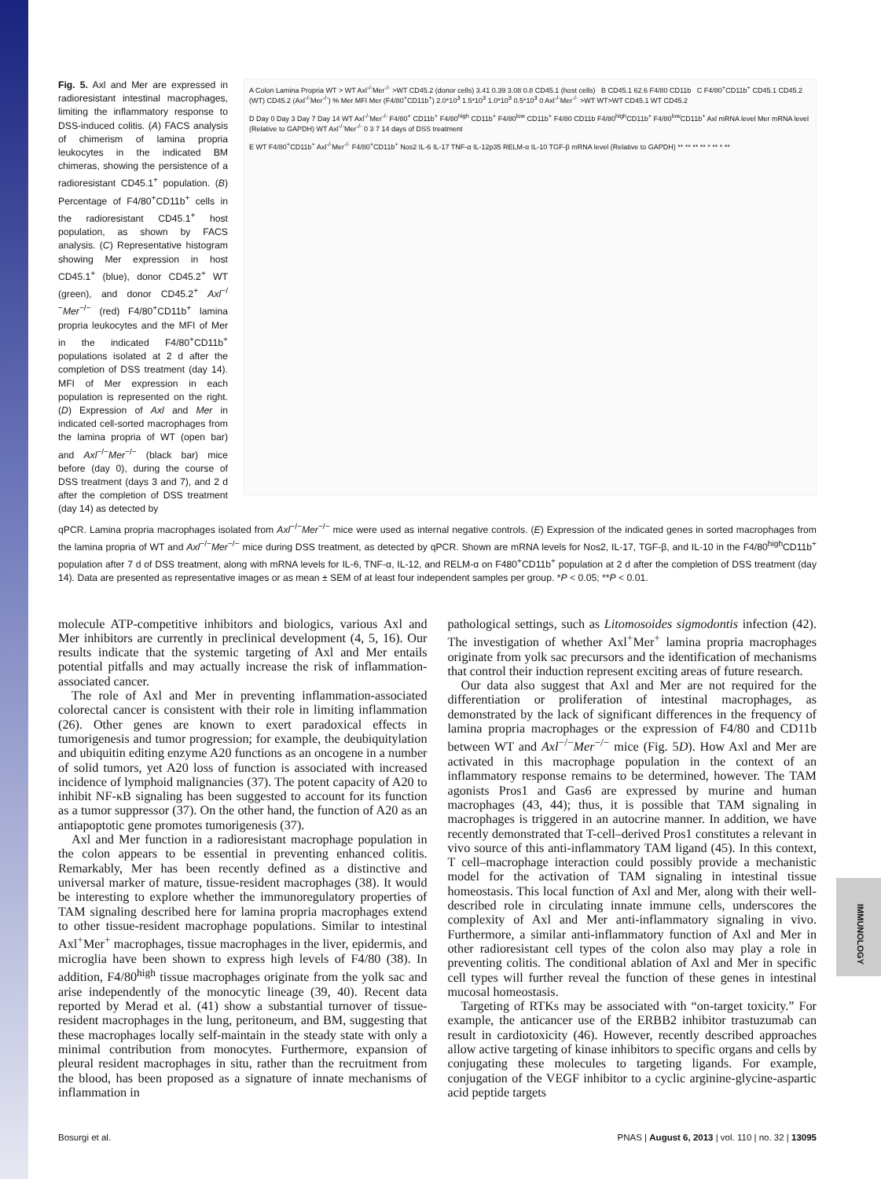Fig. 5. Axl and Mer are expressed in radioresistant intestinal macrophages, limiting the inflammatory response to DSS-induced colitis. (A) FACS analysis of chimerism of lamina propria leukocytes in the indicated BM chimeras, showing the persistence of a radioresistant CD45.1<sup>+</sup> population. (B) Percentage of F4/80<sup>+</sup>CD11b<sup>+</sup> cells in the radioresistant CD45.1<sup>+</sup> host population, as shown by FACS analysis. (C) Representative histogram showing Mer expression in host CD45.1<sup>+</sup> (blue), donor CD45.2<sup>+</sup> WT (green), and donor CD45.2<sup>+</sup> Axl<sup>−/−</sup>Mer<sup>−/−</sup> (red) F4/80<sup>+</sup>CD11b<sup>+</sup> lamina propria leukocytes and the MFI of Mer in the indicated F4/80<sup>+</sup>CD11b<sup>+</sup> populations isolated at 2 d after the completion of DSS treatment (day 14). MFI of Mer expression in each population is represented on the right. (D) Expression of Axl and Mer in indicated cell-sorted macrophages from the lamina propria of WT (open bar) and Axl<sup>−/−</sup>Mer<sup>−/−</sup> (black bar) mice before (day 0), during the course of DSS treatment (days 3 and 7), and 2 d after the completion of DSS treatment (day 14) as detected by
A Colon Lamina Propria WT > WT Axl<sup>-/-</sup>Mer<sup>-/-</sup> >WT CD45.2 (donor cells) 3.41 0.39 3.08 0.8 CD45.1 (host cells) B CD45.1 62.6 F4/80 CD11b C F4/80<sup>+</sup>CD11b<sup>+</sup> CD45.1 CD45.2 (WT) CD45.2 (Axl<sup>-/-</sup>Mer<sup>-/-</sup>) % Mer MFI Mer (F4/80<sup>+</sup>CD11b<sup>+</sup>) 2.0*10<sup>3</sup> 1.5*10<sup>3</sup> 1.0*10<sup>3</sup> 0.5*10<sup>3</sup> 0 Axl<sup>-/-</sup>Mer<sup>-/-</sup> >WT WT>WT CD45.1 WT CD45.2
D Day 0 Day 3 Day 7 Day 14 WT Axl<sup>-/-</sup>Mer<sup>-/-</sup> F4/80<sup>+</sup> CD11b<sup>+</sup> F4/80<sup>high</sup> CD11b<sup>+</sup> F4/80<sup>low</sup> CD11b<sup>+</sup> F4/80 CD11b F4/80<sup>high</sup>CD11b<sup>+</sup> F4/80<sup>low</sup>CD11b<sup>+</sup> Axl mRNA level Mer mRNA level (Relative to GAPDH) WT Axl<sup>-/-</sup>Mer<sup>-/-</sup> 0 3 7 14 days of DSS treatment
E WT F4/80<sup>+</sup>CD11b<sup>+</sup> Axl<sup>-/-</sup>Mer<sup>-/-</sup> F4/80<sup>+</sup>CD11b<sup>+</sup> Nos2 IL-6 IL-17 TNF-α IL-12p35 RELM-α IL-10 TGF-β mRNA level (Relative to GAPDH) ** ** ** ** * ** * **
qPCR. Lamina propria macrophages isolated from Axl<sup>−/−</sup>Mer<sup>−/−</sup> mice were used as internal negative controls. (E) Expression of the indicated genes in sorted macrophages from the lamina propria of WT and Axl<sup>−/−</sup>Mer<sup>−/−</sup> mice during DSS treatment, as detected by qPCR. Shown are mRNA levels for Nos2, IL-17, TGF-β, and IL-10 in the F4/80<sup>high</sup>CD11b<sup>+</sup> population after 7 d of DSS treatment, along with mRNA levels for IL-6, TNF-α, IL-12, and RELM-α on F480<sup>+</sup>CD11b<sup>+</sup> population at 2 d after the completion of DSS treatment (day 14). Data are presented as representative images or as mean ± SEM of at least four independent samples per group. *P < 0.05; **P < 0.01.
molecule ATP-competitive inhibitors and biologics, various Axl and Mer inhibitors are currently in preclinical development (4, 5, 16). Our results indicate that the systemic targeting of Axl and Mer entails potential pitfalls and may actually increase the risk of inflammation-associated cancer.
The role of Axl and Mer in preventing inflammation-associated colorectal cancer is consistent with their role in limiting inflammation (26). Other genes are known to exert paradoxical effects in tumorigenesis and tumor progression; for example, the deubiquitylation and ubiquitin editing enzyme A20 functions as an oncogene in a number of solid tumors, yet A20 loss of function is associated with increased incidence of lymphoid malignancies (37). The potent capacity of A20 to inhibit NF-κB signaling has been suggested to account for its function as a tumor suppressor (37). On the other hand, the function of A20 as an antiapoptotic gene promotes tumorigenesis (37).
Axl and Mer function in a radioresistant macrophage population in the colon appears to be essential in preventing enhanced colitis. Remarkably, Mer has been recently defined as a distinctive and universal marker of mature, tissue-resident macrophages (38). It would be interesting to explore whether the immunoregulatory properties of TAM signaling described here for lamina propria macrophages extend to other tissue-resident macrophage populations. Similar to intestinal Axl<sup>+</sup>Mer<sup>+</sup> macrophages, tissue macrophages in the liver, epidermis, and microglia have been shown to express high levels of F4/80 (38). In addition, F4/80<sup>high</sup> tissue macrophages originate from the yolk sac and arise independently of the monocytic lineage (39, 40). Recent data reported by Merad et al. (41) show a substantial turnover of tissue-resident macrophages in the lung, peritoneum, and BM, suggesting that these macrophages locally self-maintain in the steady state with only a minimal contribution from monocytes. Furthermore, expansion of pleural resident macrophages in situ, rather than the recruitment from the blood, has been proposed as a signature of innate mechanisms of inflammation in
pathological settings, such as Litomosoides sigmodontis infection (42). The investigation of whether Axl<sup>+</sup>Mer<sup>+</sup> lamina propria macrophages originate from yolk sac precursors and the identification of mechanisms that control their induction represent exciting areas of future research.
Our data also suggest that Axl and Mer are not required for the differentiation or proliferation of intestinal macrophages, as demonstrated by the lack of significant differences in the frequency of lamina propria macrophages or the expression of F4/80 and CD11b between WT and Axl<sup>−/−</sup>Mer<sup>−/−</sup> mice (Fig. 5D). How Axl and Mer are activated in this macrophage population in the context of an inflammatory response remains to be determined, however. The TAM agonists Pros1 and Gas6 are expressed by murine and human macrophages (43, 44); thus, it is possible that TAM signaling in macrophages is triggered in an autocrine manner. In addition, we have recently demonstrated that T-cell–derived Pros1 constitutes a relevant in vivo source of this anti-inflammatory TAM ligand (45). In this context, T cell–macrophage interaction could possibly provide a mechanistic model for the activation of TAM signaling in intestinal tissue homeostasis. This local function of Axl and Mer, along with their well-described role in circulating innate immune cells, underscores the complexity of Axl and Mer anti-inflammatory signaling in vivo. Furthermore, a similar anti-inflammatory function of Axl and Mer in other radioresistant cell types of the colon also may play a role in preventing colitis. The conditional ablation of Axl and Mer in specific cell types will further reveal the function of these genes in intestinal mucosal homeostasis.
Targeting of RTKs may be associated with “on-target toxicity.” For example, the anticancer use of the ERBB2 inhibitor trastuzumab can result in cardiotoxicity (46). However, recently described approaches allow active targeting of kinase inhibitors to specific organs and cells by conjugating these molecules to targeting ligands. For example, conjugation of the VEGF inhibitor to a cyclic arginine-glycine-aspartic acid peptide targets
Bosurgi et al. PNAS | August 6, 2013 | vol. 110 | no. 32 | 13095
IMMUNOLOGY